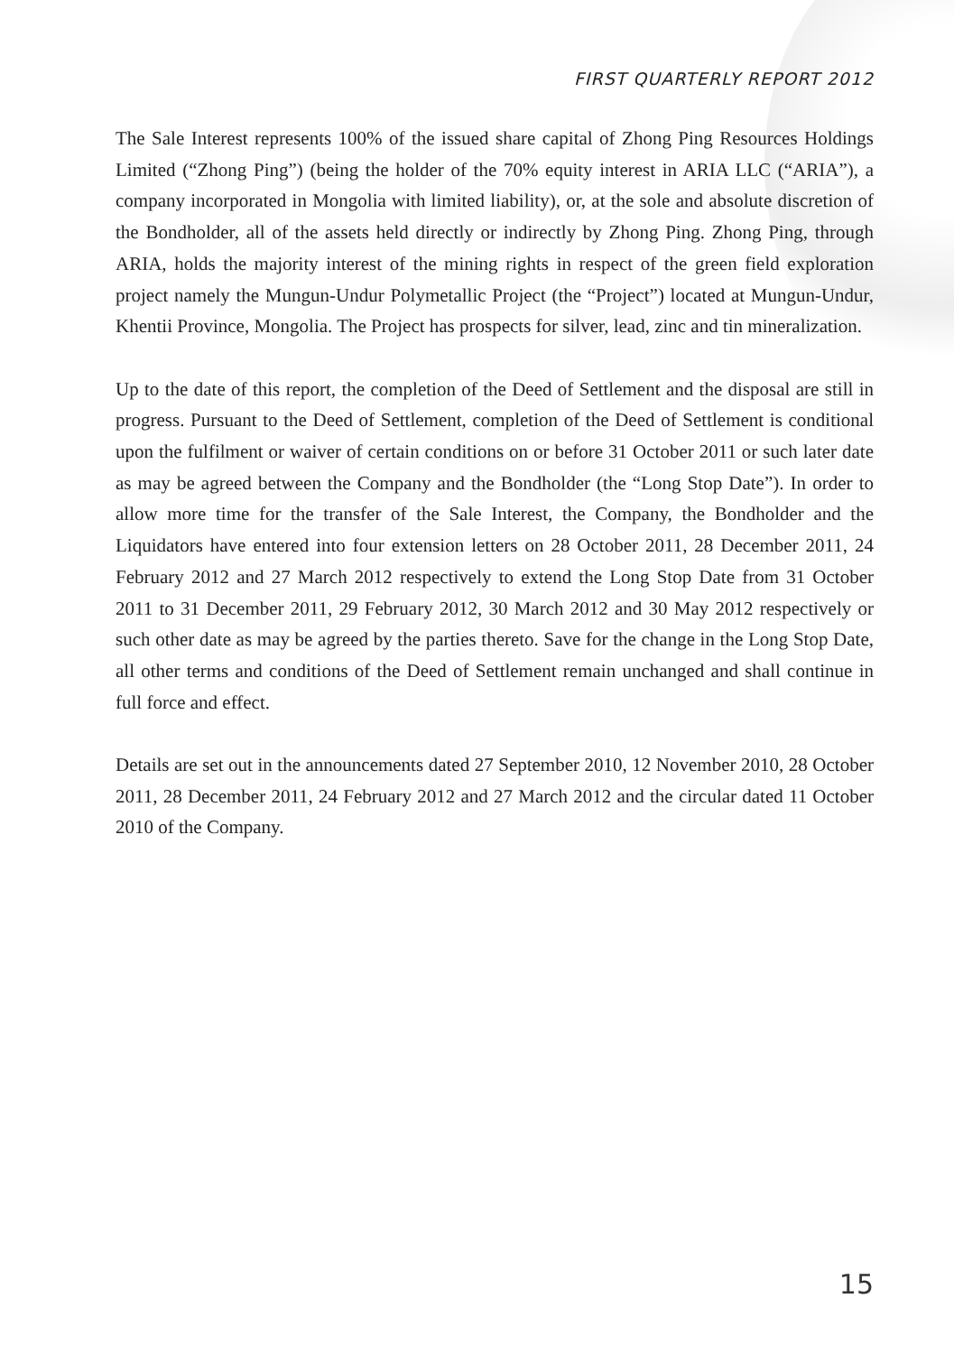FIRST QUARTERLY REPORT 2012
The Sale Interest represents 100% of the issued share capital of Zhong Ping Resources Holdings Limited (“Zhong Ping”) (being the holder of the 70% equity interest in ARIA LLC (“ARIA”), a company incorporated in Mongolia with limited liability), or, at the sole and absolute discretion of the Bondholder, all of the assets held directly or indirectly by Zhong Ping. Zhong Ping, through ARIA, holds the majority interest of the mining rights in respect of the green field exploration project namely the Mungun-Undur Polymetallic Project (the “Project”) located at Mungun-Undur, Khentii Province, Mongolia. The Project has prospects for silver, lead, zinc and tin mineralization.
Up to the date of this report, the completion of the Deed of Settlement and the disposal are still in progress. Pursuant to the Deed of Settlement, completion of the Deed of Settlement is conditional upon the fulfilment or waiver of certain conditions on or before 31 October 2011 or such later date as may be agreed between the Company and the Bondholder (the “Long Stop Date”). In order to allow more time for the transfer of the Sale Interest, the Company, the Bondholder and the Liquidators have entered into four extension letters on 28 October 2011, 28 December 2011, 24 February 2012 and 27 March 2012 respectively to extend the Long Stop Date from 31 October 2011 to 31 December 2011, 29 February 2012, 30 March 2012 and 30 May 2012 respectively or such other date as may be agreed by the parties thereto. Save for the change in the Long Stop Date, all other terms and conditions of the Deed of Settlement remain unchanged and shall continue in full force and effect.
Details are set out in the announcements dated 27 September 2010, 12 November 2010, 28 October 2011, 28 December 2011, 24 February 2012 and 27 March 2012 and the circular dated 11 October 2010 of the Company.
15